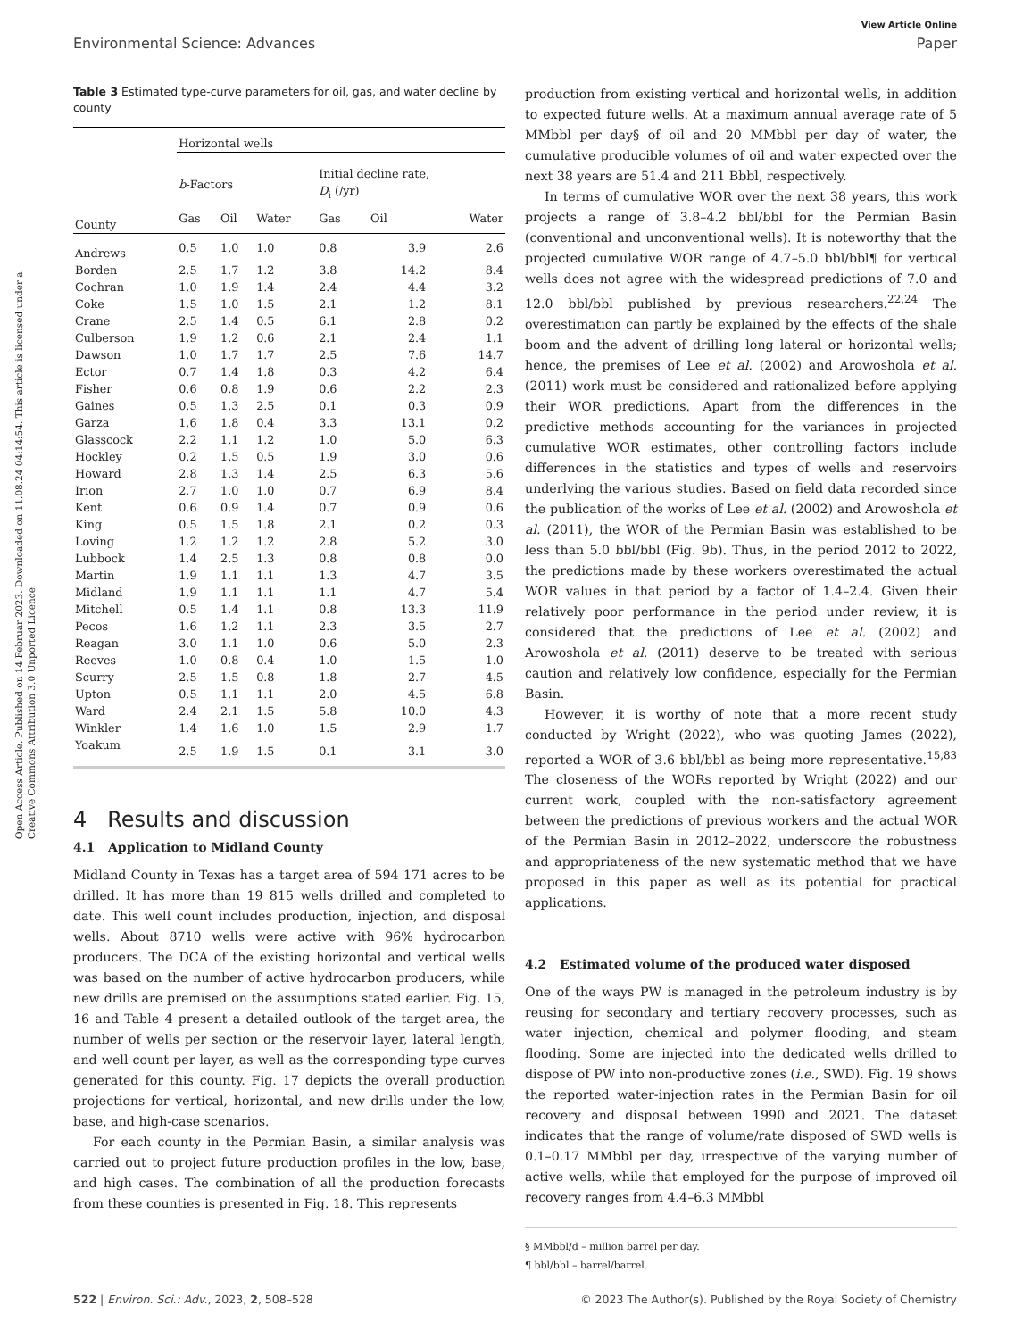View Article Online
Environmental Science: Advances Paper
Open Access Article. Published on 14 Februar 2023. Downloaded on 11.08.24 04:14:54. This article is licensed under a Creative Commons Attribution 3.0 Unported Licence.
Table 3 Estimated type-curve parameters for oil, gas, and water decline by county
| | Horizontal wells | | | | | |
| --- | --- | --- | --- | --- | --- | --- |
| | b -Factors | | | Initial decline rate, D<sub>i</sub> (/yr) | | |
| County | Gas | Oil | Water | Gas | Oil | Water |
| Andrews | 0.5 | 1.0 | 1.0 | 0.8 | 3.9 | 2.6 |
| Borden | 2.5 | 1.7 | 1.2 | 3.8 | 14.2 | 8.4 |
| Cochran | 1.0 | 1.9 | 1.4 | 2.4 | 4.4 | 3.2 |
| Coke | 1.5 | 1.0 | 1.5 | 2.1 | 1.2 | 8.1 |
| Crane | 2.5 | 1.4 | 0.5 | 6.1 | 2.8 | 0.2 |
| Culberson | 1.9 | 1.2 | 0.6 | 2.1 | 2.4 | 1.1 |
| Dawson | 1.0 | 1.7 | 1.7 | 2.5 | 7.6 | 14.7 |
| Ector | 0.7 | 1.4 | 1.8 | 0.3 | 4.2 | 6.4 |
| Fisher | 0.6 | 0.8 | 1.9 | 0.6 | 2.2 | 2.3 |
| Gaines | 0.5 | 1.3 | 2.5 | 0.1 | 0.3 | 0.9 |
| Garza | 1.6 | 1.8 | 0.4 | 3.3 | 13.1 | 0.2 |
| Glasscock | 2.2 | 1.1 | 1.2 | 1.0 | 5.0 | 6.3 |
| Hockley | 0.2 | 1.5 | 0.5 | 1.9 | 3.0 | 0.6 |
| Howard | 2.8 | 1.3 | 1.4 | 2.5 | 6.3 | 5.6 |
| Irion | 2.7 | 1.0 | 1.0 | 0.7 | 6.9 | 8.4 |
| Kent | 0.6 | 0.9 | 1.4 | 0.7 | 0.9 | 0.6 |
| King | 0.5 | 1.5 | 1.8 | 2.1 | 0.2 | 0.3 |
| Loving | 1.2 | 1.2 | 1.2 | 2.8 | 5.2 | 3.0 |
| Lubbock | 1.4 | 2.5 | 1.3 | 0.8 | 0.8 | 0.0 |
| Martin | 1.9 | 1.1 | 1.1 | 1.3 | 4.7 | 3.5 |
| Midland | 1.9 | 1.1 | 1.1 | 1.1 | 4.7 | 5.4 |
| Mitchell | 0.5 | 1.4 | 1.1 | 0.8 | 13.3 | 11.9 |
| Pecos | 1.6 | 1.2 | 1.1 | 2.3 | 3.5 | 2.7 |
| Reagan | 3.0 | 1.1 | 1.0 | 0.6 | 5.0 | 2.3 |
| Reeves | 1.0 | 0.8 | 0.4 | 1.0 | 1.5 | 1.0 |
| Scurry | 2.5 | 1.5 | 0.8 | 1.8 | 2.7 | 4.5 |
| Upton | 0.5 | 1.1 | 1.1 | 2.0 | 4.5 | 6.8 |
| Ward | 2.4 | 2.1 | 1.5 | 5.8 | 10.0 | 4.3 |
| Winkler | 1.4 | 1.6 | 1.0 | 1.5 | 2.9 | 1.7 |
| Yoakum | 2.5 | 1.9 | 1.5 | 0.1 | 3.1 | 3.0 |
4 Results and discussion
4.1 Application to Midland County
Midland County in Texas has a target area of 594 171 acres to be drilled. It has more than 19 815 wells drilled and completed to date. This well count includes production, injection, and disposal wells. About 8710 wells were active with 96% hydrocarbon producers. The DCA of the existing horizontal and vertical wells was based on the number of active hydrocarbon producers, while new drills are premised on the assumptions stated earlier. Fig. 15, 16 and Table 4 present a detailed outlook of the target area, the number of wells per section or the reservoir layer, lateral length, and well count per layer, as well as the corresponding type curves generated for this county. Fig. 17 depicts the overall production projections for vertical, horizontal, and new drills under the low, base, and high-case scenarios.
For each county in the Permian Basin, a similar analysis was carried out to project future production profiles in the low, base, and high cases. The combination of all the production forecasts from these counties is presented in Fig. 18. This represents
production from existing vertical and horizontal wells, in addition to expected future wells. At a maximum annual average rate of 5 MMbbl per day§ of oil and 20 MMbbl per day of water, the cumulative producible volumes of oil and water expected over the next 38 years are 51.4 and 211 Bbbl, respectively.
In terms of cumulative WOR over the next 38 years, this work projects a range of 3.8–4.2 bbl/bbl for the Permian Basin (conventional and unconventional wells). It is noteworthy that the projected cumulative WOR range of 4.7–5.0 bbl/bbl¶ for vertical wells does not agree with the widespread predictions of 7.0 and 12.0 bbl/bbl published by previous researchers.<sup>22,24</sup> The overestimation can partly be explained by the effects of the shale boom and the advent of drilling long lateral or horizontal wells; hence, the premises of Lee et al. (2002) and Arowoshola et al. (2011) work must be considered and rationalized before applying their WOR predictions. Apart from the differences in the predictive methods accounting for the variances in projected cumulative WOR estimates, other controlling factors include differences in the statistics and types of wells and reservoirs underlying the various studies. Based on field data recorded since the publication of the works of Lee et al. (2002) and Arowoshola et al. (2011), the WOR of the Permian Basin was established to be less than 5.0 bbl/bbl (Fig. 9b). Thus, in the period 2012 to 2022, the predictions made by these workers overestimated the actual WOR values in that period by a factor of 1.4–2.4. Given their relatively poor performance in the period under review, it is considered that the predictions of Lee et al. (2002) and Arowoshola et al. (2011) deserve to be treated with serious caution and relatively low confidence, especially for the Permian Basin.
However, it is worthy of note that a more recent study conducted by Wright (2022), who was quoting James (2022), reported a WOR of 3.6 bbl/bbl as being more representative.<sup>15,83</sup> The closeness of the WORs reported by Wright (2022) and our current work, coupled with the non-satisfactory agreement between the predictions of previous workers and the actual WOR of the Permian Basin in 2012–2022, underscore the robustness and appropriateness of the new systematic method that we have proposed in this paper as well as its potential for practical applications.
4.2 Estimated volume of the produced water disposed
One of the ways PW is managed in the petroleum industry is by reusing for secondary and tertiary recovery processes, such as water injection, chemical and polymer flooding, and steam flooding. Some are injected into the dedicated wells drilled to dispose of PW into non-productive zones (i.e., SWD). Fig. 19 shows the reported water-injection rates in the Permian Basin for oil recovery and disposal between 1990 and 2021. The dataset indicates that the range of volume/rate disposed of SWD wells is 0.1–0.17 MMbbl per day, irrespective of the varying number of active wells, while that employed for the purpose of improved oil recovery ranges from 4.4–6.3 MMbbl
§ MMbbl/d – million barrel per day.
¶ bbl/bbl – barrel/barrel.
522 | Environ. Sci.: Adv., 2023, 2, 508–528 © 2023 The Author(s). Published by the Royal Society of Chemistry